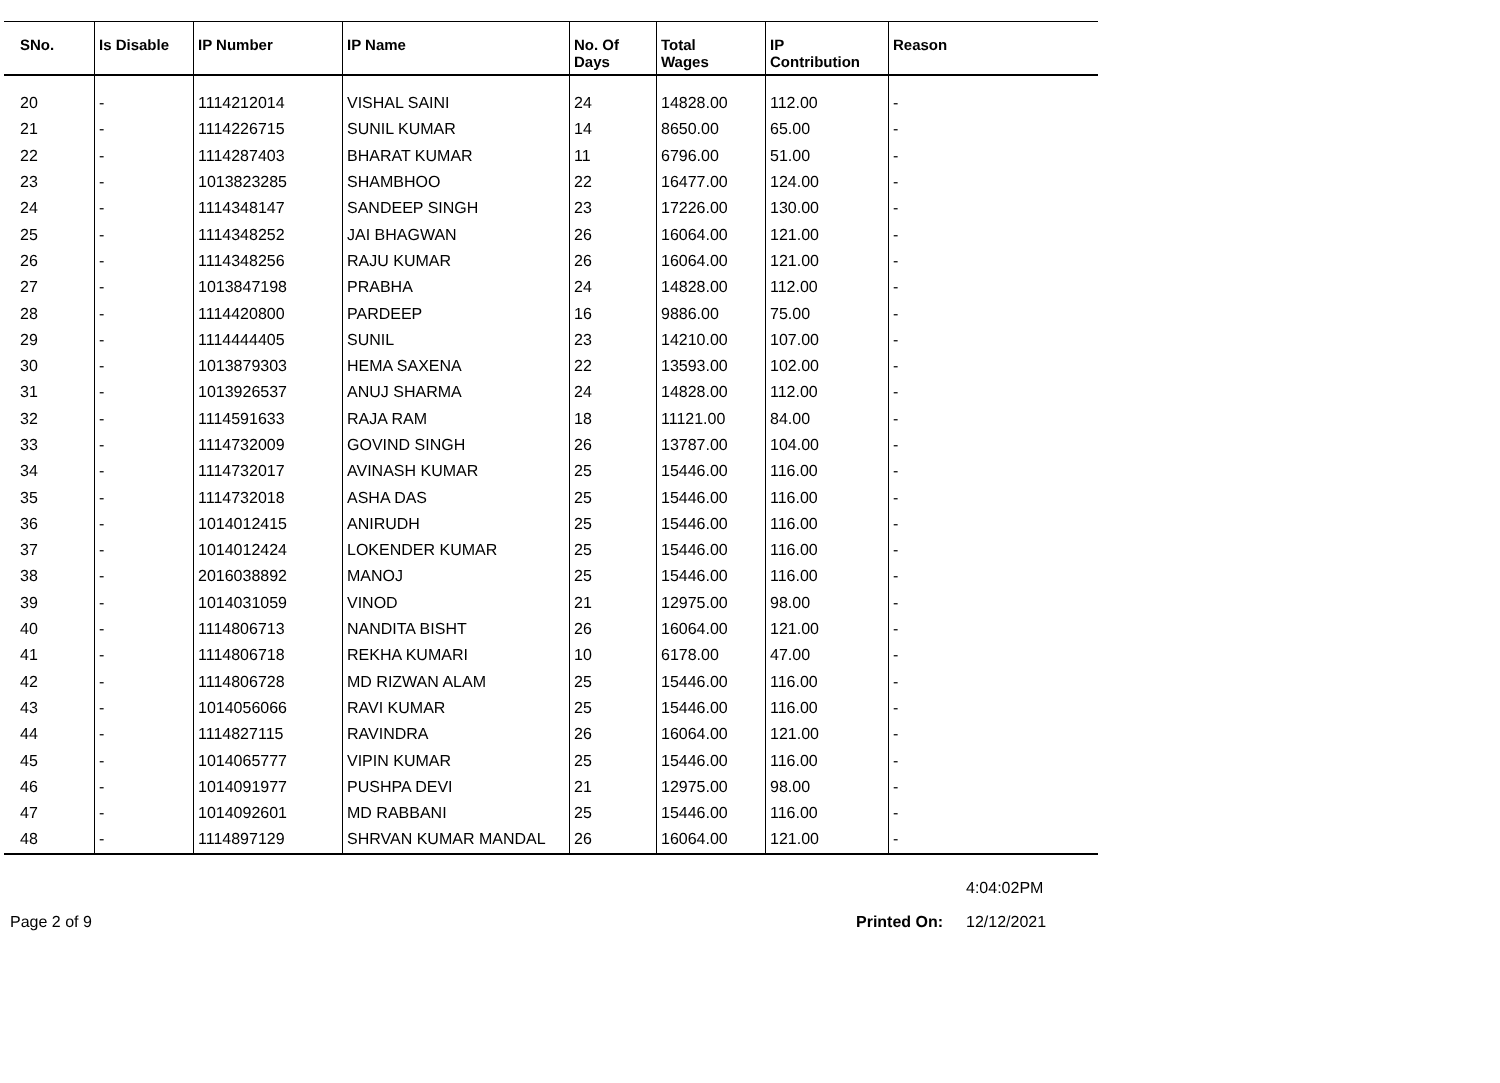| SNo. | Is Disable | IP Number | IP Name | No. Of Days | Total Wages | IP Contribution | Reason |
| --- | --- | --- | --- | --- | --- | --- | --- |
| 20 | - | 1114212014 | VISHAL SAINI | 24 | 14828.00 | 112.00 | - |
| 21 | - | 1114226715 | SUNIL KUMAR | 14 | 8650.00 | 65.00 | - |
| 22 | - | 1114287403 | BHARAT KUMAR | 11 | 6796.00 | 51.00 | - |
| 23 | - | 1013823285 | SHAMBHOO | 22 | 16477.00 | 124.00 | - |
| 24 | - | 1114348147 | SANDEEP SINGH | 23 | 17226.00 | 130.00 | - |
| 25 | - | 1114348252 | JAI BHAGWAN | 26 | 16064.00 | 121.00 | - |
| 26 | - | 1114348256 | RAJU KUMAR | 26 | 16064.00 | 121.00 | - |
| 27 | - | 1013847198 | PRABHA | 24 | 14828.00 | 112.00 | - |
| 28 | - | 1114420800 | PARDEEP | 16 | 9886.00 | 75.00 | - |
| 29 | - | 1114444405 | SUNIL | 23 | 14210.00 | 107.00 | - |
| 30 | - | 1013879303 | HEMA SAXENA | 22 | 13593.00 | 102.00 | - |
| 31 | - | 1013926537 | ANUJ SHARMA | 24 | 14828.00 | 112.00 | - |
| 32 | - | 1114591633 | RAJA RAM | 18 | 11121.00 | 84.00 | - |
| 33 | - | 1114732009 | GOVIND SINGH | 26 | 13787.00 | 104.00 | - |
| 34 | - | 1114732017 | AVINASH KUMAR | 25 | 15446.00 | 116.00 | - |
| 35 | - | 1114732018 | ASHA DAS | 25 | 15446.00 | 116.00 | - |
| 36 | - | 1014012415 | ANIRUDH | 25 | 15446.00 | 116.00 | - |
| 37 | - | 1014012424 | LOKENDER KUMAR | 25 | 15446.00 | 116.00 | - |
| 38 | - | 2016038892 | MANOJ | 25 | 15446.00 | 116.00 | - |
| 39 | - | 1014031059 | VINOD | 21 | 12975.00 | 98.00 | - |
| 40 | - | 1114806713 | NANDITA BISHT | 26 | 16064.00 | 121.00 | - |
| 41 | - | 1114806718 | REKHA KUMARI | 10 | 6178.00 | 47.00 | - |
| 42 | - | 1114806728 | MD RIZWAN ALAM | 25 | 15446.00 | 116.00 | - |
| 43 | - | 1014056066 | RAVI KUMAR | 25 | 15446.00 | 116.00 | - |
| 44 | - | 1114827115 | RAVINDRA | 26 | 16064.00 | 121.00 | - |
| 45 | - | 1014065777 | VIPIN KUMAR | 25 | 15446.00 | 116.00 | - |
| 46 | - | 1014091977 | PUSHPA DEVI | 21 | 12975.00 | 98.00 | - |
| 47 | - | 1014092601 | MD RABBANI | 25 | 15446.00 | 116.00 | - |
| 48 | - | 1114897129 | SHRVAN KUMAR MANDAL | 26 | 16064.00 | 121.00 | - |
4:04:02PM
Page 2 of 9 Printed On: 12/12/2021